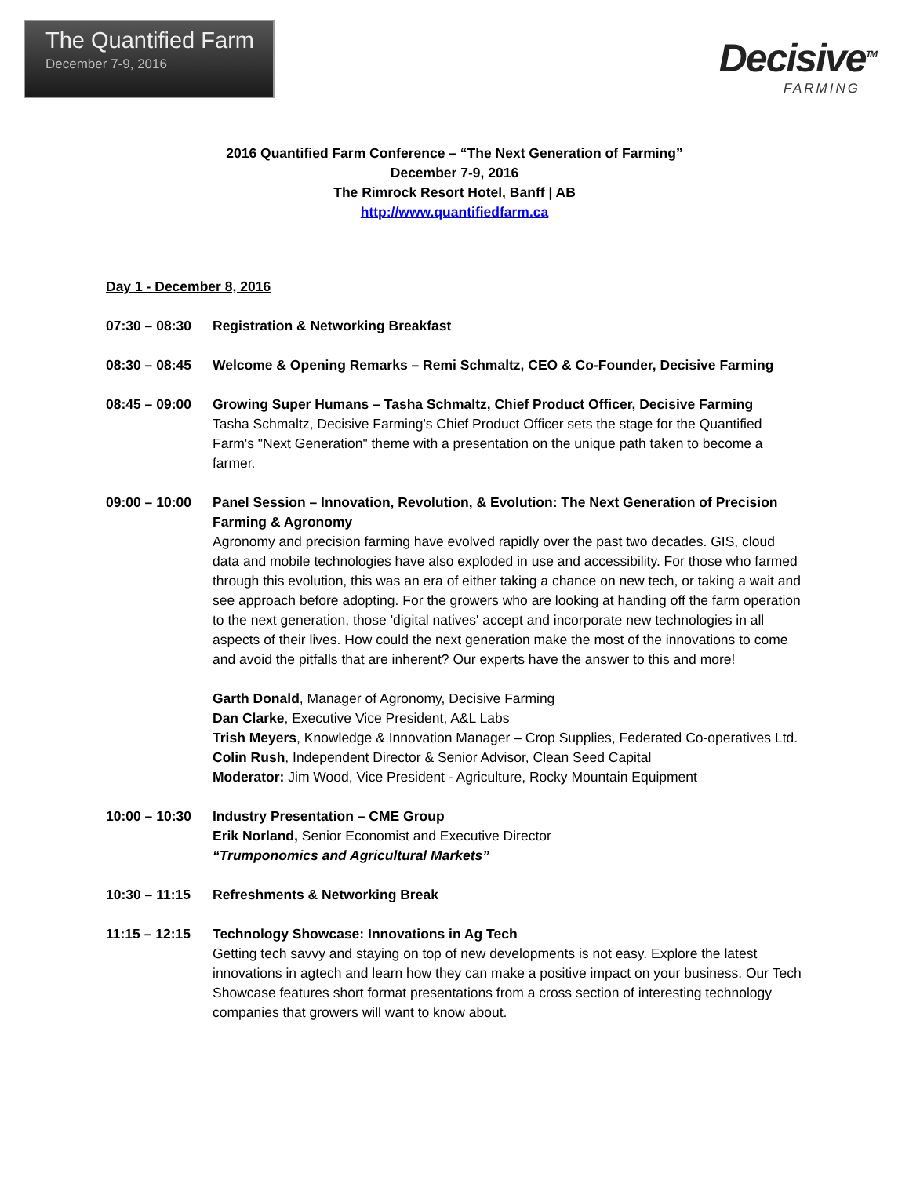The Quantified Farm
December 7-9, 2016
Decisive<sup>TM</sup>
FARMING
2016 Quantified Farm Conference – “The Next Generation of Farming”
December 7-9, 2016
The Rimrock Resort Hotel, Banff | AB
http://www.quantifiedfarm.ca
Day 1 - December 8, 2016
07:30 – 08:30
Registration & Networking Breakfast
08:30 – 08:45
Welcome & Opening Remarks – Remi Schmaltz, CEO & Co-Founder, Decisive Farming
08:45 – 09:00
Growing Super Humans – Tasha Schmaltz, Chief Product Officer, Decisive Farming
Tasha Schmaltz, Decisive Farming's Chief Product Officer sets the stage for the Quantified Farm's "Next Generation" theme with a presentation on the unique path taken to become a farmer.
09:00 – 10:00
Panel Session – Innovation, Revolution, & Evolution: The Next Generation of Precision Farming & Agronomy
Agronomy and precision farming have evolved rapidly over the past two decades. GIS, cloud data and mobile technologies have also exploded in use and accessibility. For those who farmed through this evolution, this was an era of either taking a chance on new tech, or taking a wait and see approach before adopting. For the growers who are looking at handing off the farm operation to the next generation, those 'digital natives' accept and incorporate new technologies in all aspects of their lives. How could the next generation make the most of the innovations to come and avoid the pitfalls that are inherent? Our experts have the answer to this and more!
Garth Donald, Manager of Agronomy, Decisive Farming
Dan Clarke, Executive Vice President, A&L Labs
Trish Meyers, Knowledge & Innovation Manager – Crop Supplies, Federated Co-operatives Ltd.
Colin Rush, Independent Director & Senior Advisor, Clean Seed Capital
Moderator: Jim Wood, Vice President - Agriculture, Rocky Mountain Equipment
10:00 – 10:30
Industry Presentation – CME Group
Erik Norland, Senior Economist and Executive Director
“Trumponomics and Agricultural Markets”
10:30 – 11:15
Refreshments & Networking Break
11:15 – 12:15
Technology Showcase: Innovations in Ag Tech
Getting tech savvy and staying on top of new developments is not easy. Explore the latest innovations in agtech and learn how they can make a positive impact on your business. Our Tech Showcase features short format presentations from a cross section of interesting technology companies that growers will want to know about.